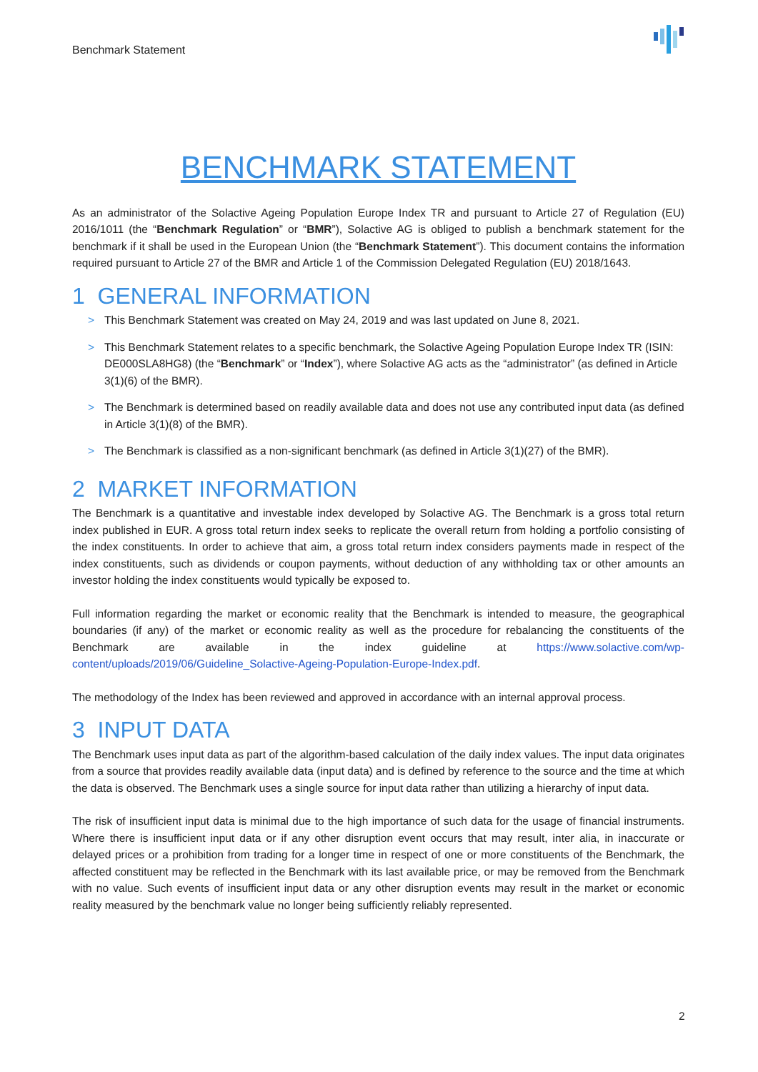Benchmark Statement
BENCHMARK STATEMENT
As an administrator of the Solactive Ageing Population Europe Index TR and pursuant to Article 27 of Regulation (EU) 2016/1011 (the “Benchmark Regulation” or “BMR”), Solactive AG is obliged to publish a benchmark statement for the benchmark if it shall be used in the European Union (the “Benchmark Statement”). This document contains the information required pursuant to Article 27 of the BMR and Article 1 of the Commission Delegated Regulation (EU) 2018/1643.
1 GENERAL INFORMATION
> This Benchmark Statement was created on May 24, 2019 and was last updated on June 8, 2021.
> This Benchmark Statement relates to a specific benchmark, the Solactive Ageing Population Europe Index TR (ISIN: DE000SLA8HG8) (the “Benchmark” or “Index”), where Solactive AG acts as the “administrator” (as defined in Article 3(1)(6) of the BMR).
> The Benchmark is determined based on readily available data and does not use any contributed input data (as defined in Article 3(1)(8) of the BMR).
> The Benchmark is classified as a non-significant benchmark (as defined in Article 3(1)(27) of the BMR).
2 MARKET INFORMATION
The Benchmark is a quantitative and investable index developed by Solactive AG. The Benchmark is a gross total return index published in EUR. A gross total return index seeks to replicate the overall return from holding a portfolio consisting of the index constituents. In order to achieve that aim, a gross total return index considers payments made in respect of the index constituents, such as dividends or coupon payments, without deduction of any withholding tax or other amounts an investor holding the index constituents would typically be exposed to.
Full information regarding the market or economic reality that the Benchmark is intended to measure, the geographical boundaries (if any) of the market or economic reality as well as the procedure for rebalancing the constituents of the Benchmark are available in the index guideline at https://www.solactive.com/wp-content/uploads/2019/06/Guideline_Solactive-Ageing-Population-Europe-Index.pdf.
The methodology of the Index has been reviewed and approved in accordance with an internal approval process.
3 INPUT DATA
The Benchmark uses input data as part of the algorithm-based calculation of the daily index values. The input data originates from a source that provides readily available data (input data) and is defined by reference to the source and the time at which the data is observed. The Benchmark uses a single source for input data rather than utilizing a hierarchy of input data.
The risk of insufficient input data is minimal due to the high importance of such data for the usage of financial instruments. Where there is insufficient input data or if any other disruption event occurs that may result, inter alia, in inaccurate or delayed prices or a prohibition from trading for a longer time in respect of one or more constituents of the Benchmark, the affected constituent may be reflected in the Benchmark with its last available price, or may be removed from the Benchmark with no value. Such events of insufficient input data or any other disruption events may result in the market or economic reality measured by the benchmark value no longer being sufficiently reliably represented.
2